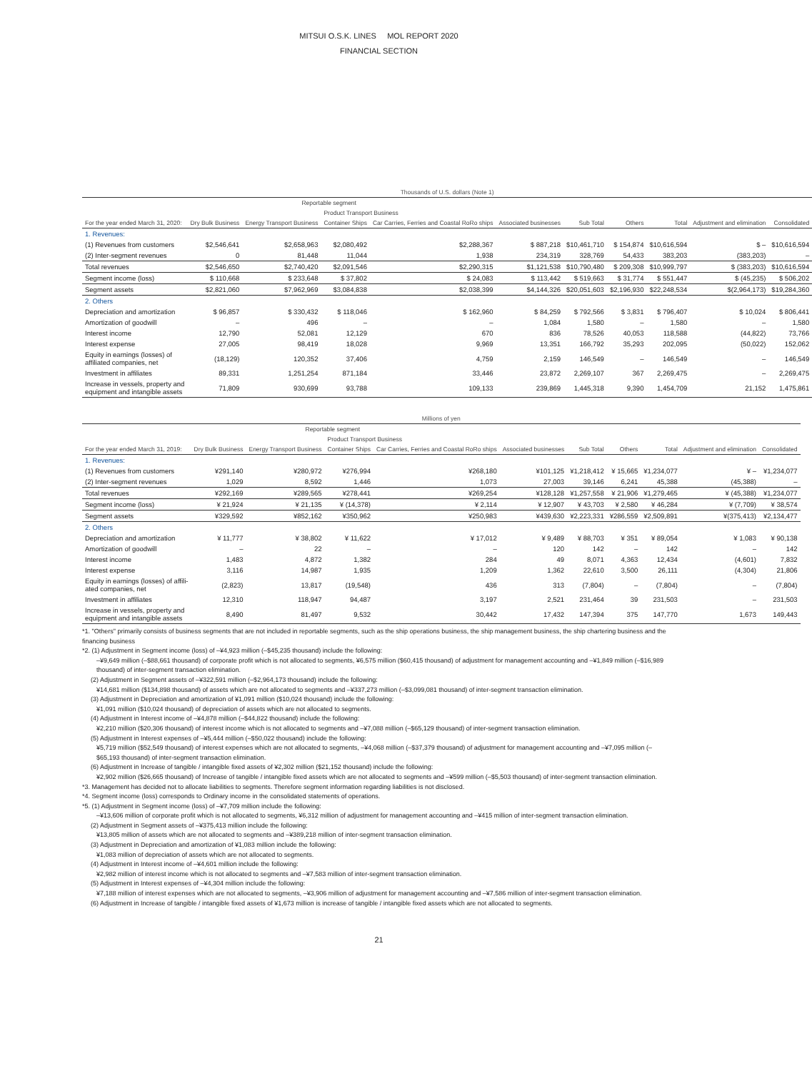MITSUI O.S.K. LINES MOL REPORT 2020
FINANCIAL SECTION
| Thousands of U.S. dollars (Note 1) | | | | | | | | | | |
| | Reportable segment | | | | | | | | | |
| | | | Product Transport Business | | | | | | | |
| For the year ended March 31, 2020: | Dry Bulk Business | Energy Transport Business | Container Ships | Car Carries, Ferries and Coastal RoRo ships | Associated businesses | Sub Total | Others | Total | Adjustment and elimination | Consolidated |
| 1. Revenues: | | | | | | | | | | |
| (1) Revenues from customers | $2,546,641 | $2,658,963 | $2,080,492 | $2,288,367 | $ 887,218 | $10,461,710 | $ 154,874 | $10,616,594 | $ – | $10,616,594 |
| (2) Inter-segment revenues | 0 | 81,448 | 11,044 | 1,938 | 234,319 | 328,769 | 54,433 | 383,203 | (383,203) | – |
| Total revenues | $2,546,650 | $2,740,420 | $2,091,546 | $2,290,315 | $1,121,538 | $10,790,480 | $ 209,308 | $10,999,797 | $ (383,203) | $10,616,594 |
| Segment income (loss) | $ 110,668 | $ 233,648 | $ 37,802 | $ 24,083 | $ 113,442 | $ 519,663 | $ 31,774 | $ 551,447 | $ (45,235) | $ 506,202 |
| Segment assets | $2,821,060 | $7,962,969 | $3,084,838 | $2,038,399 | $4,144,326 | $20,051,603 | $2,196,930 | $22,248,534 | $(2,964,173) | $19,284,360 |
| 2. Others | | | | | | | | | | |
| Depreciation and amortization | $ 96,857 | $ 330,432 | $ 118,046 | $ 162,960 | $ 84,259 | $ 792,566 | $ 3,831 | $ 796,407 | $ 10,024 | $ 806,441 |
| Amortization of goodwill | – | 496 | – | – | 1,084 | 1,580 | – | 1,580 | – | 1,580 |
| Interest income | 12,790 | 52,081 | 12,129 | 670 | 836 | 78,526 | 40,053 | 118,588 | (44,822) | 73,766 |
| Interest expense | 27,005 | 98,419 | 18,028 | 9,969 | 13,351 | 166,792 | 35,293 | 202,095 | (50,022) | 152,062 |
| Equity in earnings (losses) of affiliated companies, net | (18,129) | 120,352 | 37,406 | 4,759 | 2,159 | 146,549 | – | 146,549 | – | 146,549 |
| Investment in affiliates | 89,331 | 1,251,254 | 871,184 | 33,446 | 23,872 | 2,269,107 | 367 | 2,269,475 | – | 2,269,475 |
| Increase in vessels, property and equipment and intangible assets | 71,809 | 930,699 | 93,788 | 109,133 | 239,869 | 1,445,318 | 9,390 | 1,454,709 | 21,152 | 1,475,861 |
| Millions of yen | | | | | | | | | | |
| | Reportable segment | | | | | | | | | |
| | | | Product Transport Business | | | | | | | |
| For the year ended March 31, 2019: | Dry Bulk Business | Energy Transport Business | Container Ships | Car Carries, Ferries and Coastal RoRo ships | Associated businesses | Sub Total | Others | Total | Adjustment and elimination | Consolidated |
| 1. Revenues: | | | | | | | | | | |
| (1) Revenues from customers | ¥291,140 | ¥280,972 | ¥276,994 | ¥268,180 | ¥101,125 | ¥1,218,412 | ¥ 15,665 | ¥1,234,077 | ¥ – | ¥1,234,077 |
| (2) Inter-segment revenues | 1,029 | 8,592 | 1,446 | 1,073 | 27,003 | 39,146 | 6,241 | 45,388 | (45,388) | – |
| Total revenues | ¥292,169 | ¥289,565 | ¥278,441 | ¥269,254 | ¥128,128 | ¥1,257,558 | ¥ 21,906 | ¥1,279,465 | ¥ (45,388) | ¥1,234,077 |
| Segment income (loss) | ¥ 21,924 | ¥ 21,135 | ¥ (14,378) | ¥ 2,114 | ¥ 12,907 | ¥ 43,703 | ¥ 2,580 | ¥ 46,284 | ¥ (7,709) | ¥ 38,574 |
| Segment assets | ¥329,592 | ¥852,162 | ¥350,962 | ¥250,983 | ¥439,630 | ¥2,223,331 | ¥286,559 | ¥2,509,891 | ¥(375,413) | ¥2,134,477 |
| 2. Others | | | | | | | | | | |
| Depreciation and amortization | ¥ 11,777 | ¥ 38,802 | ¥ 11,622 | ¥ 17,012 | ¥ 9,489 | ¥ 88,703 | ¥ 351 | ¥ 89,054 | ¥ 1,083 | ¥ 90,138 |
| Amortization of goodwill | – | 22 | – | – | 120 | 142 | – | 142 | – | 142 |
| Interest income | 1,483 | 4,872 | 1,382 | 284 | 49 | 8,071 | 4,363 | 12,434 | (4,601) | 7,832 |
| Interest expense | 3,116 | 14,987 | 1,935 | 1,209 | 1,362 | 22,610 | 3,500 | 26,111 | (4,304) | 21,806 |
| Equity in earnings (losses) of affili- ated companies, net | (2,823) | 13,817 | (19,548) | 436 | 313 | (7,804) | – | (7,804) | – | (7,804) |
| Investment in affiliates | 12,310 | 118,947 | 94,487 | 3,197 | 2,521 | 231,464 | 39 | 231,503 | – | 231,503 |
| Increase in vessels, property and equipment and intangible assets | 8,490 | 81,497 | 9,532 | 30,442 | 17,432 | 147,394 | 375 | 147,770 | 1,673 | 149,443 |
*1. "Others" primarily consists of business segments that are not included in reportable segments, such as the ship operations business, the ship management business, the ship chartering business and the financing business
*2. (1) Adjustment in Segment income (loss) of –¥4,923 million (–$45,235 thousand) include the following:
–¥9,649 million (–$88,661 thousand) of corporate profit which is not allocated to segments, ¥6,575 million ($60,415 thousand) of adjustment for management accounting and –¥1,849 million (–$16,989 thousand) of inter-segment transaction elimination.
(2) Adjustment in Segment assets of –¥322,591 million (–$2,964,173 thousand) include the following:
¥14,681 million ($134,898 thousand) of assets which are not allocated to segments and –¥337,273 million (–$3,099,081 thousand) of inter-segment transaction elimination.
(3) Adjustment in Depreciation and amortization of ¥1,091 million ($10,024 thousand) include the following:
¥1,091 million ($10,024 thousand) of depreciation of assets which are not allocated to segments.
(4) Adjustment in Interest income of –¥4,878 million (–$44,822 thousand) include the following:
¥2,210 million ($20,306 thousand) of interest income which is not allocated to segments and –¥7,088 million (–$65,129 thousand) of inter-segment transaction elimination.
(5) Adjustment in Interest expenses of –¥5,444 million (–$50,022 thousand) include the following:
¥5,719 million ($52,549 thousand) of interest expenses which are not allocated to segments, –¥4,068 million (–$37,379 thousand) of adjustment for management accounting and –¥7,095 million (–$65,193 thousand) of inter-segment transaction elimination.
(6) Adjustment in Increase of tangible / intangible fixed assets of ¥2,302 million ($21,152 thousand) include the following:
¥2,902 million ($26,665 thousand) of Increase of tangible / intangible fixed assets which are not allocated to segments and –¥599 million (–$5,503 thousand) of inter-segment transaction elimination.
*3. Management has decided not to allocate liabilities to segments. Therefore segment information regarding liabilities is not disclosed.
*4. Segment income (loss) corresponds to Ordinary income in the consolidated statements of operations.
*5. (1) Adjustment in Segment income (loss) of –¥7,709 million include the following:
–¥13,606 million of corporate profit which is not allocated to segments, ¥6,312 million of adjustment for management accounting and –¥415 million of inter-segment transaction elimination.
(2) Adjustment in Segment assets of –¥375,413 million include the following:
¥13,805 million of assets which are not allocated to segments and –¥389,218 million of inter-segment transaction elimination.
(3) Adjustment in Depreciation and amortization of ¥1,083 million include the following:
¥1,083 million of depreciation of assets which are not allocated to segments.
(4) Adjustment in Interest income of –¥4,601 million include the following:
¥2,982 million of interest income which is not allocated to segments and –¥7,583 million of inter-segment transaction elimination.
(5) Adjustment in Interest expenses of –¥4,304 million include the following:
¥7,188 million of interest expenses which are not allocated to segments, –¥3,906 million of adjustment for management accounting and –¥7,586 million of inter-segment transaction elimination.
(6) Adjustment in Increase of tangible / intangible fixed assets of ¥1,673 million is increase of tangible / intangible fixed assets which are not allocated to segments.
21